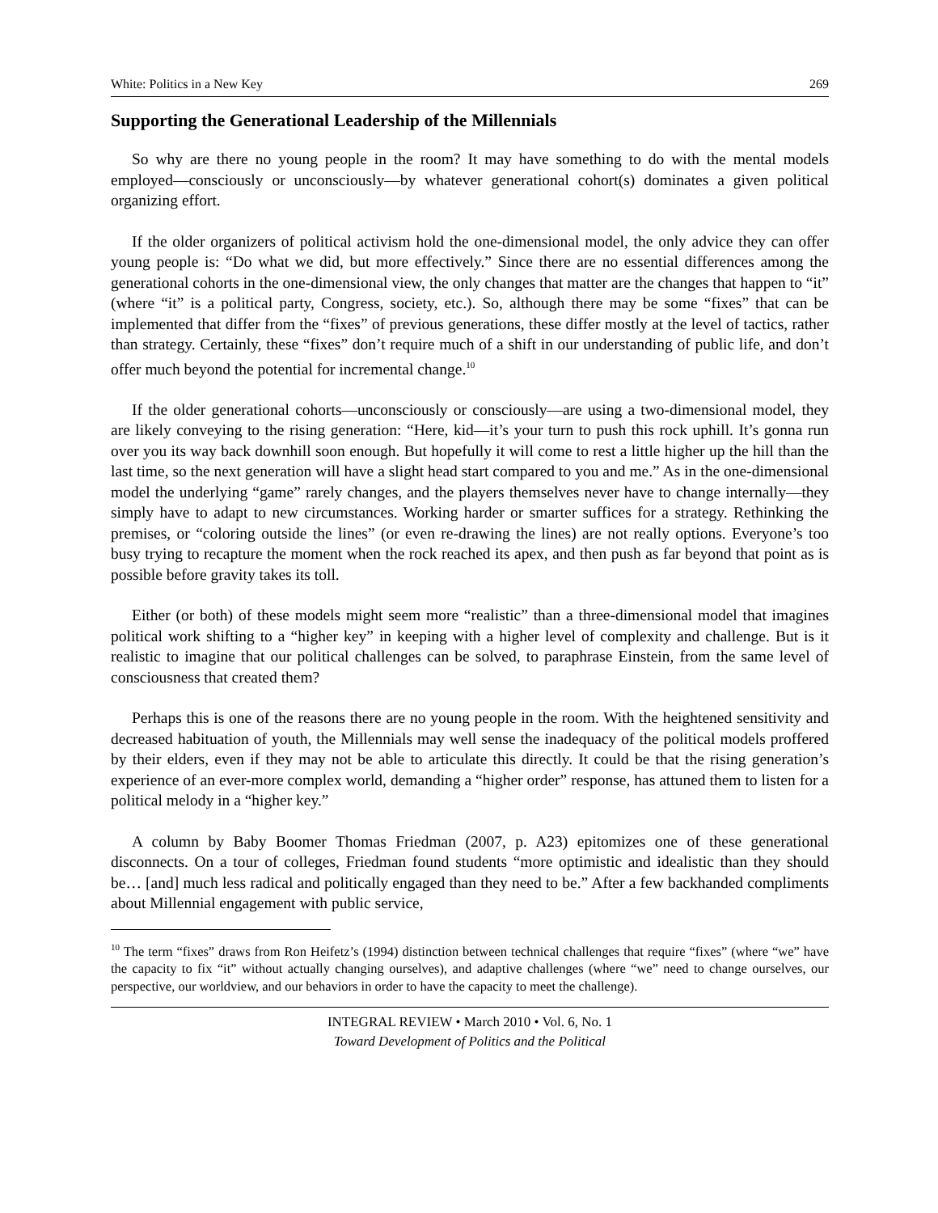White: Politics in a New Key 269
Supporting the Generational Leadership of the Millennials
So why are there no young people in the room? It may have something to do with the mental models employed—consciously or unconsciously—by whatever generational cohort(s) dominates a given political organizing effort.
If the older organizers of political activism hold the one-dimensional model, the only advice they can offer young people is: “Do what we did, but more effectively.” Since there are no essential differences among the generational cohorts in the one-dimensional view, the only changes that matter are the changes that happen to “it” (where “it” is a political party, Congress, society, etc.). So, although there may be some “fixes” that can be implemented that differ from the “fixes” of previous generations, these differ mostly at the level of tactics, rather than strategy. Certainly, these “fixes” don’t require much of a shift in our understanding of public life, and don’t offer much beyond the potential for incremental change.<sup>10</sup>
If the older generational cohorts—unconsciously or consciously—are using a two-dimensional model, they are likely conveying to the rising generation: “Here, kid—it’s your turn to push this rock uphill. It’s gonna run over you its way back downhill soon enough. But hopefully it will come to rest a little higher up the hill than the last time, so the next generation will have a slight head start compared to you and me.” As in the one-dimensional model the underlying “game” rarely changes, and the players themselves never have to change internally—they simply have to adapt to new circumstances. Working harder or smarter suffices for a strategy. Rethinking the premises, or “coloring outside the lines” (or even re-drawing the lines) are not really options. Everyone’s too busy trying to recapture the moment when the rock reached its apex, and then push as far beyond that point as is possible before gravity takes its toll.
Either (or both) of these models might seem more “realistic” than a three-dimensional model that imagines political work shifting to a “higher key” in keeping with a higher level of complexity and challenge. But is it realistic to imagine that our political challenges can be solved, to paraphrase Einstein, from the same level of consciousness that created them?
Perhaps this is one of the reasons there are no young people in the room. With the heightened sensitivity and decreased habituation of youth, the Millennials may well sense the inadequacy of the political models proffered by their elders, even if they may not be able to articulate this directly. It could be that the rising generation’s experience of an ever-more complex world, demanding a “higher order” response, has attuned them to listen for a political melody in a “higher key.”
A column by Baby Boomer Thomas Friedman (2007, p. A23) epitomizes one of these generational disconnects. On a tour of colleges, Friedman found students “more optimistic and idealistic than they should be… [and] much less radical and politically engaged than they need to be.” After a few backhanded compliments about Millennial engagement with public service,
<sup>10</sup> The term “fixes” draws from Ron Heifetz’s (1994) distinction between technical challenges that require “fixes” (where “we” have the capacity to fix “it” without actually changing ourselves), and adaptive challenges (where “we” need to change ourselves, our perspective, our worldview, and our behaviors in order to have the capacity to meet the challenge).
INTEGRAL REVIEW • March 2010 • Vol. 6, No. 1
Toward Development of Politics and the Political